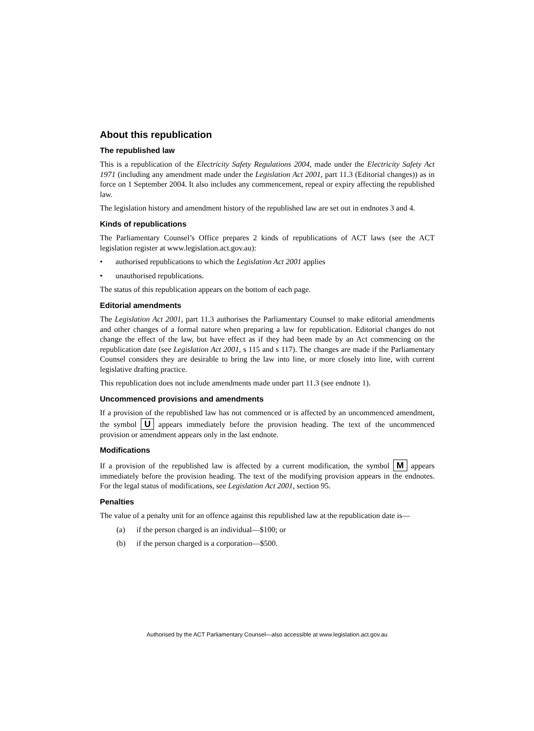About this republication
The republished law
This is a republication of the Electricity Safety Regulations 2004, made under the Electricity Safety Act 1971 (including any amendment made under the Legislation Act 2001, part 11.3 (Editorial changes)) as in force on 1 September 2004. It also includes any commencement, repeal or expiry affecting the republished law.
The legislation history and amendment history of the republished law are set out in endnotes 3 and 4.
Kinds of republications
The Parliamentary Counsel’s Office prepares 2 kinds of republications of ACT laws (see the ACT legislation register at www.legislation.act.gov.au):
• authorised republications to which the Legislation Act 2001 applies
• unauthorised republications.
The status of this republication appears on the bottom of each page.
Editorial amendments
The Legislation Act 2001, part 11.3 authorises the Parliamentary Counsel to make editorial amendments and other changes of a formal nature when preparing a law for republication. Editorial changes do not change the effect of the law, but have effect as if they had been made by an Act commencing on the republication date (see Legislation Act 2001, s 115 and s 117). The changes are made if the Parliamentary Counsel considers they are desirable to bring the law into line, or more closely into line, with current legislative drafting practice.
This republication does not include amendments made under part 11.3 (see endnote 1).
Uncommenced provisions and amendments
If a provision of the republished law has not commenced or is affected by an uncommenced amendment, the symbol U appears immediately before the provision heading. The text of the uncommenced provision or amendment appears only in the last endnote.
Modifications
If a provision of the republished law is affected by a current modification, the symbol M appears immediately before the provision heading. The text of the modifying provision appears in the endnotes. For the legal status of modifications, see Legislation Act 2001, section 95.
Penalties
The value of a penalty unit for an offence against this republished law at the republication date is—
(a) if the person charged is an individual—$100; or
(b) if the person charged is a corporation—$500.
Authorised by the ACT Parliamentary Counsel—also accessible at www.legislation.act.gov.au